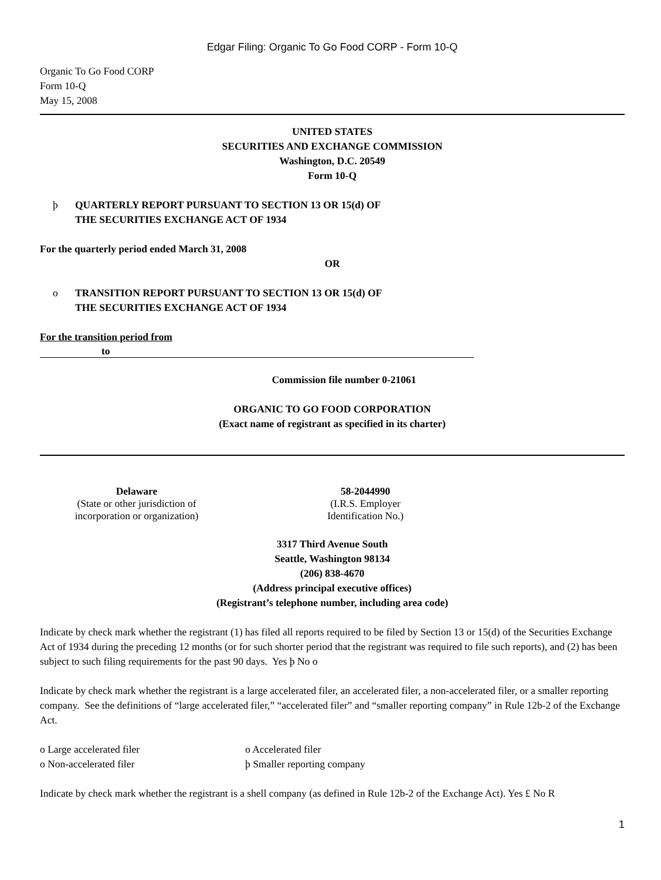Edgar Filing: Organic To Go Food CORP - Form 10-Q
Organic To Go Food CORP
Form 10-Q
May 15, 2008
UNITED STATES
SECURITIES AND EXCHANGE COMMISSION
Washington, D.C. 20549
Form 10-Q
þ QUARTERLY REPORT PURSUANT TO SECTION 13 OR 15(d) OF
THE SECURITIES EXCHANGE ACT OF 1934
For the quarterly period ended March 31, 2008
OR
o TRANSITION REPORT PURSUANT TO SECTION 13 OR 15(d) OF
THE SECURITIES EXCHANGE ACT OF 1934
For the transition period from
to
Commission file number 0-21061
ORGANIC TO GO FOOD CORPORATION
(Exact name of registrant as specified in its charter)
Delaware
(State or other jurisdiction of
incorporation or organization)
58-2044990
(I.R.S. Employer
Identification No.)
3317 Third Avenue South
Seattle, Washington 98134
(206) 838-4670
(Address principal executive offices)
(Registrant’s telephone number, including area code)
Indicate by check mark whether the registrant (1) has filed all reports required to be filed by Section 13 or 15(d) of the Securities Exchange Act of 1934 during the preceding 12 months (or for such shorter period that the registrant was required to file such reports), and (2) has been subject to such filing requirements for the past 90 days. Yes þ No o
Indicate by check mark whether the registrant is a large accelerated filer, an accelerated filer, a non-accelerated filer, or a smaller reporting company. See the definitions of “large accelerated filer,” “accelerated filer” and “smaller reporting company” in Rule 12b-2 of the Exchange Act.
o Large accelerated filer
o Non-accelerated filer
o Accelerated filer
þ Smaller reporting company
Indicate by check mark whether the registrant is a shell company (as defined in Rule 12b-2 of the Exchange Act). Yes £ No R
1